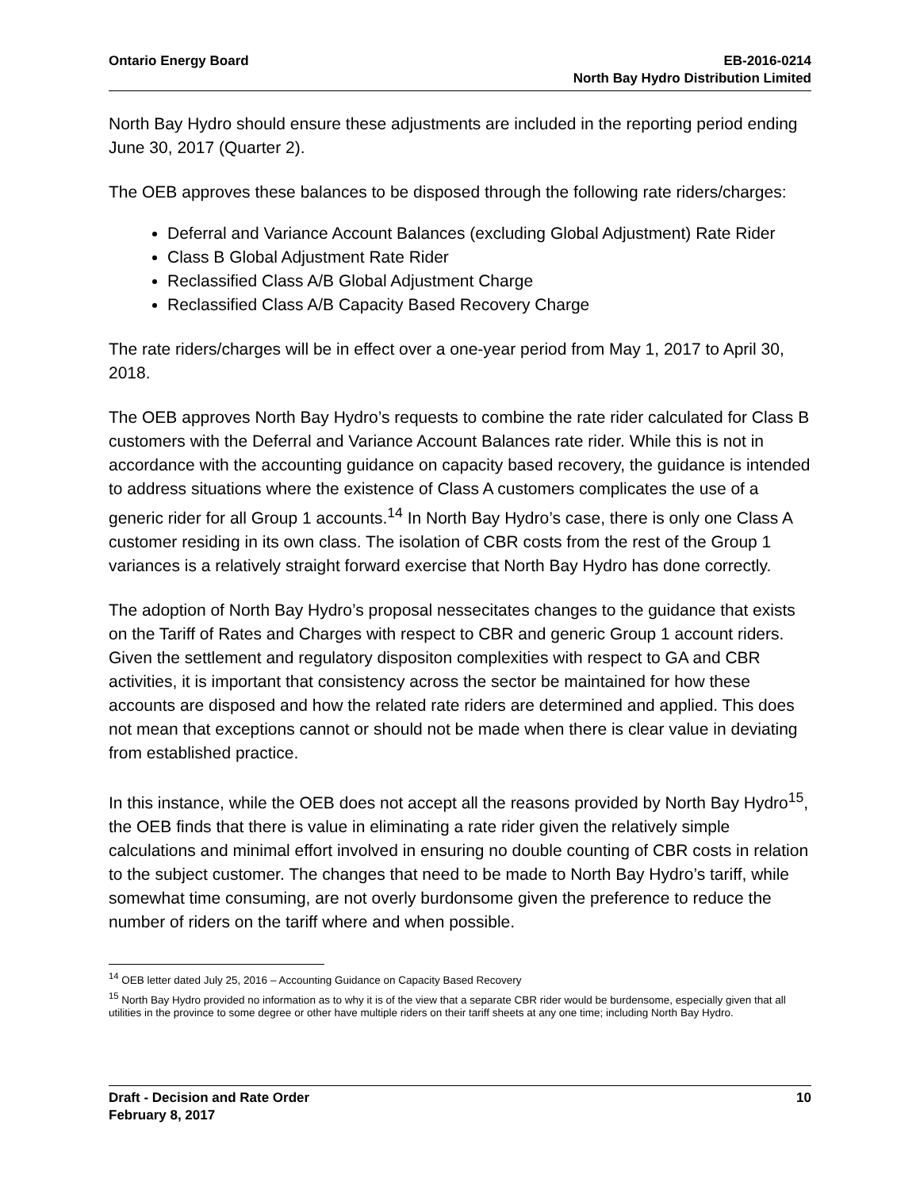Ontario Energy Board EB-2016-0214
North Bay Hydro Distribution Limited
North Bay Hydro should ensure these adjustments are included in the reporting period ending June 30, 2017 (Quarter 2).
The OEB approves these balances to be disposed through the following rate riders/charges:
Deferral and Variance Account Balances (excluding Global Adjustment) Rate Rider
Class B Global Adjustment Rate Rider
Reclassified Class A/B Global Adjustment Charge
Reclassified Class A/B Capacity Based Recovery Charge
The rate riders/charges will be in effect over a one-year period from May 1, 2017 to April 30, 2018.
The OEB approves North Bay Hydro’s requests to combine the rate rider calculated for Class B customers with the Deferral and Variance Account Balances rate rider. While this is not in accordance with the accounting guidance on capacity based recovery, the guidance is intended to address situations where the existence of Class A customers complicates the use of a generic rider for all Group 1 accounts.<sup>14</sup> In North Bay Hydro’s case, there is only one Class A customer residing in its own class. The isolation of CBR costs from the rest of the Group 1 variances is a relatively straight forward exercise that North Bay Hydro has done correctly.
The adoption of North Bay Hydro’s proposal nessecitates changes to the guidance that exists on the Tariff of Rates and Charges with respect to CBR and generic Group 1 account riders. Given the settlement and regulatory dispositon complexities with respect to GA and CBR activities, it is important that consistency across the sector be maintained for how these accounts are disposed and how the related rate riders are determined and applied. This does not mean that exceptions cannot or should not be made when there is clear value in deviating from established practice.
In this instance, while the OEB does not accept all the reasons provided by North Bay Hydro<sup>15</sup>, the OEB finds that there is value in eliminating a rate rider given the relatively simple calculations and minimal effort involved in ensuring no double counting of CBR costs in relation to the subject customer. The changes that need to be made to North Bay Hydro’s tariff, while somewhat time consuming, are not overly burdonsome given the preference to reduce the number of riders on the tariff where and when possible.
<sup>14</sup> OEB letter dated July 25, 2016 – Accounting Guidance on Capacity Based Recovery
<sup>15</sup> North Bay Hydro provided no information as to why it is of the view that a separate CBR rider would be burdensome, especially given that all utilities in the province to some degree or other have multiple riders on their tariff sheets at any one time; including North Bay Hydro.
Draft - Decision and Rate Order
February 8, 2017
10